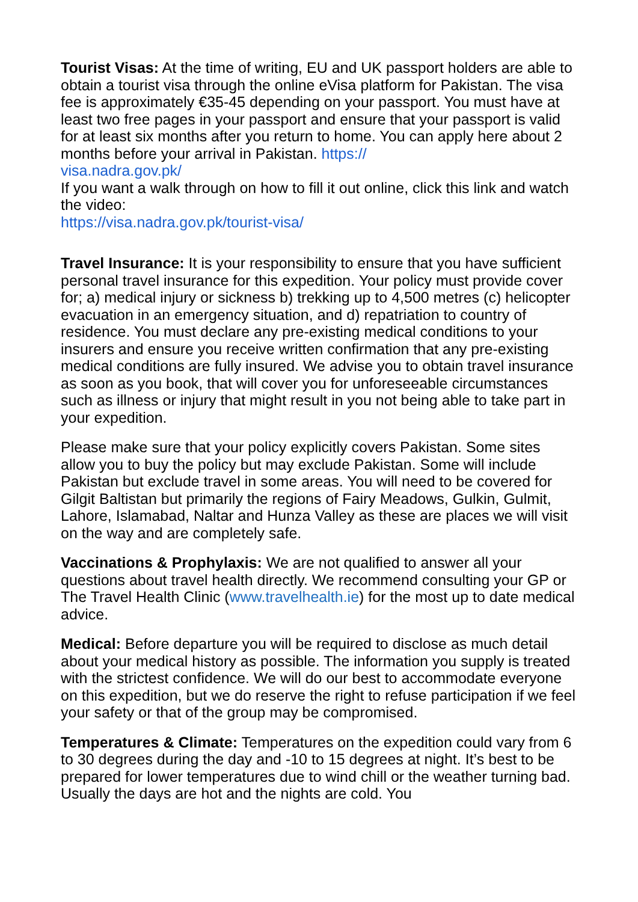Tourist Visas: At the time of writing, EU and UK passport holders are able to obtain a tourist visa through the online eVisa platform for Pakistan. The visa fee is approximately €35-45 depending on your passport. You must have at least two free pages in your passport and ensure that your passport is valid for at least six months after you return to home. You can apply here about 2 months before your arrival in Pakistan. https://
visa.nadra.gov.pk/
If you want a walk through on how to fill it out online, click this link and watch the video:
https://visa.nadra.gov.pk/tourist-visa/
Travel Insurance: It is your responsibility to ensure that you have sufficient personal travel insurance for this expedition. Your policy must provide cover for; a) medical injury or sickness b) trekking up to 4,500 metres (c) helicopter evacuation in an emergency situation, and d) repatriation to country of residence. You must declare any pre-existing medical conditions to your insurers and ensure you receive written confirmation that any pre-existing medical conditions are fully insured. We advise you to obtain travel insurance as soon as you book, that will cover you for unforeseeable circumstances such as illness or injury that might result in you not being able to take part in your expedition.
Please make sure that your policy explicitly covers Pakistan. Some sites allow you to buy the policy but may exclude Pakistan. Some will include Pakistan but exclude travel in some areas. You will need to be covered for Gilgit Baltistan but primarily the regions of Fairy Meadows, Gulkin, Gulmit, Lahore, Islamabad, Naltar and Hunza Valley as these are places we will visit on the way and are completely safe.
Vaccinations & Prophylaxis: We are not qualified to answer all your questions about travel health directly. We recommend consulting your GP or The Travel Health Clinic (www.travelhealth.ie) for the most up to date medical advice.
Medical: Before departure you will be required to disclose as much detail about your medical history as possible. The information you supply is treated with the strictest confidence. We will do our best to accommodate everyone on this expedition, but we do reserve the right to refuse participation if we feel your safety or that of the group may be compromised.
Temperatures & Climate: Temperatures on the expedition could vary from 6 to 30 degrees during the day and -10 to 15 degrees at night. It’s best to be prepared for lower temperatures due to wind chill or the weather turning bad. Usually the days are hot and the nights are cold. You